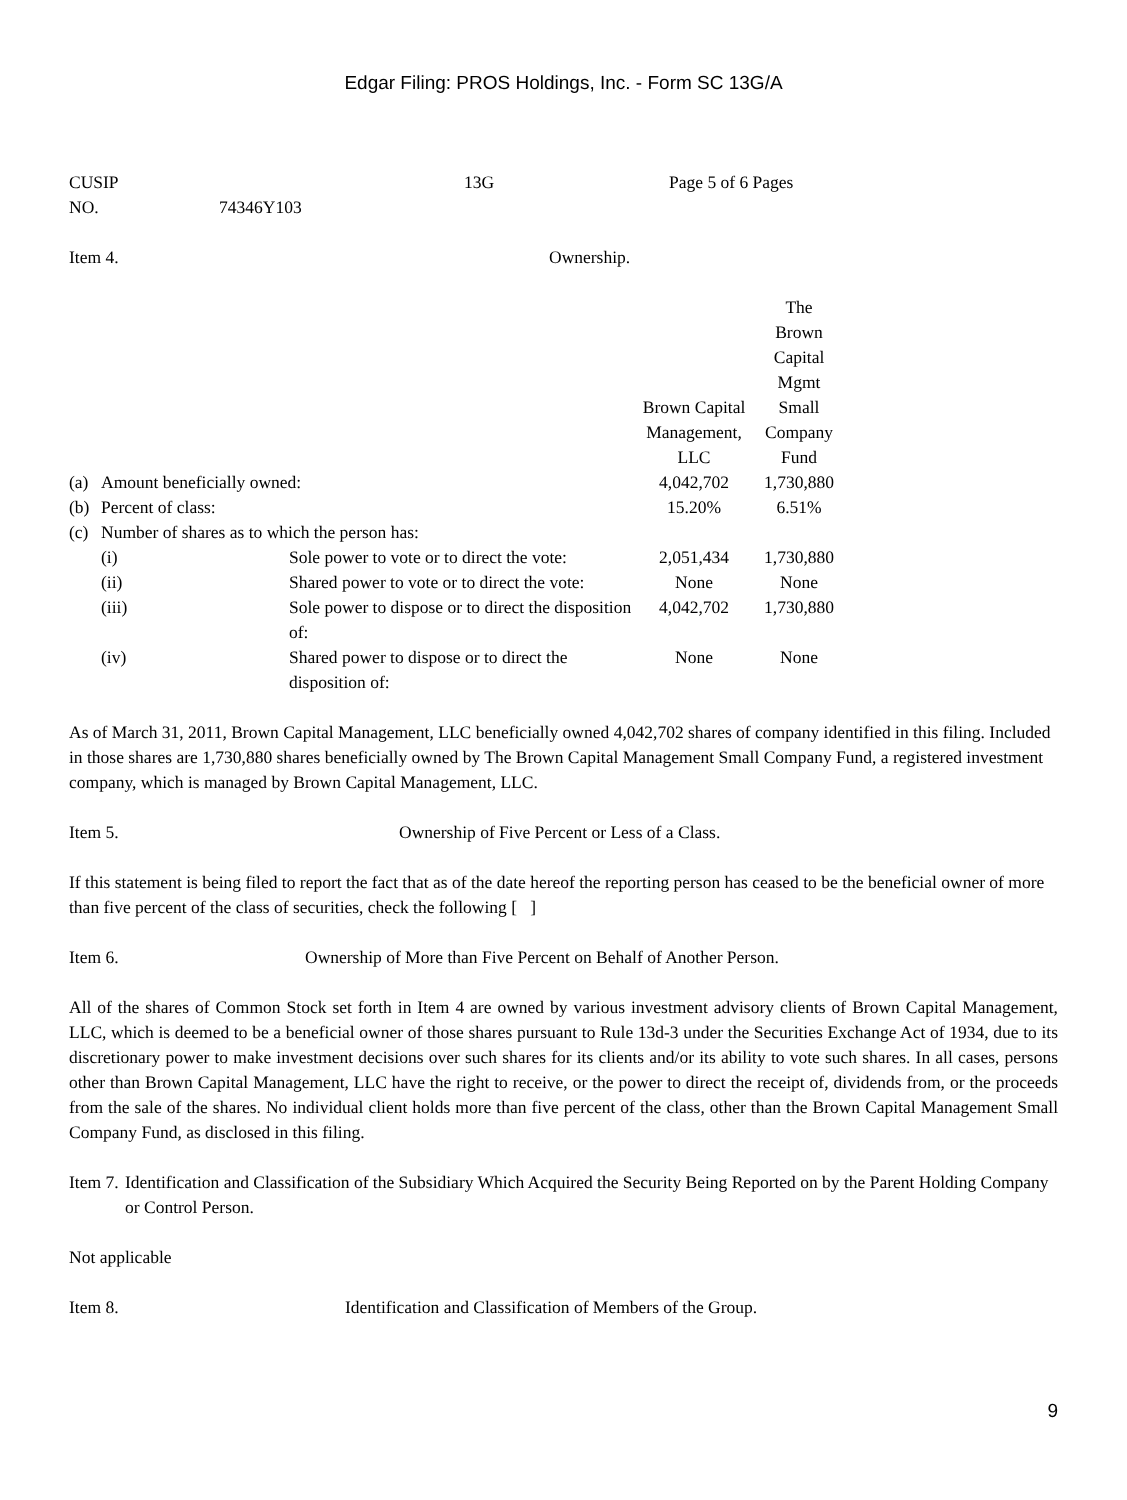Edgar Filing: PROS Holdings, Inc. - Form SC 13G/A
| CUSIP NO. | 74346Y103 | 13G | Page 5 of 6 Pages |
Item 4. Ownership.
| | | | Brown Capital Management, LLC | The Brown Capital Mgmt Small Company Fund |
| (a) | Amount beneficially owned: | | 4,042,702 | 1,730,880 |
| (b) | Percent of class: | | 15.20% | 6.51% |
| (c) | Number of shares as to which the person has: | | | |
| | (i) | Sole power to vote or to direct the vote: | 2,051,434 | 1,730,880 |
| | (ii) | Shared power to vote or to direct the vote: | None | None |
| | (iii) | Sole power to dispose or to direct the disposition of: | 4,042,702 | 1,730,880 |
| | (iv) | Shared power to dispose or to direct the disposition of: | None | None |
As of March 31, 2011, Brown Capital Management, LLC beneficially owned 4,042,702 shares of company identified in this filing. Included in those shares are 1,730,880 shares beneficially owned by The Brown Capital Management Small Company Fund, a registered investment company, which is managed by Brown Capital Management, LLC.
Item 5. Ownership of Five Percent or Less of a Class.
If this statement is being filed to report the fact that as of the date hereof the reporting person has ceased to be the beneficial owner of more than five percent of the class of securities, check the following [ ]
Item 6. Ownership of More than Five Percent on Behalf of Another Person.
All of the shares of Common Stock set forth in Item 4 are owned by various investment advisory clients of Brown Capital Management, LLC, which is deemed to be a beneficial owner of those shares pursuant to Rule 13d-3 under the Securities Exchange Act of 1934, due to its discretionary power to make investment decisions over such shares for its clients and/or its ability to vote such shares. In all cases, persons other than Brown Capital Management, LLC have the right to receive, or the power to direct the receipt of, dividends from, or the proceeds from the sale of the shares. No individual client holds more than five percent of the class, other than the Brown Capital Management Small Company Fund, as disclosed in this filing.
Item 7. Identification and Classification of the Subsidiary Which Acquired the Security Being Reported on by the Parent Holding Company or Control Person.
Not applicable
Item 8. Identification and Classification of Members of the Group.
9